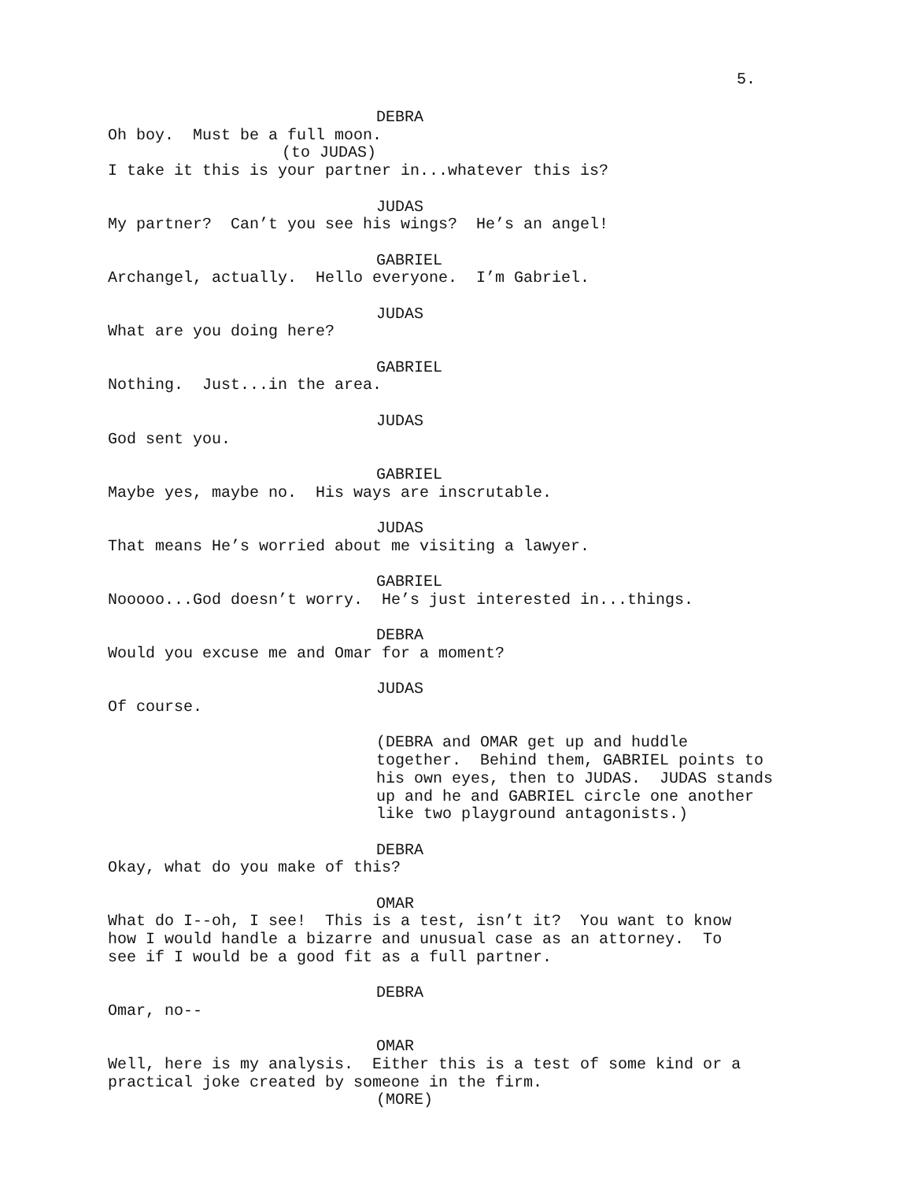5.
DEBRA
Oh boy. Must be a full moon.
(to JUDAS)
I take it this is your partner in...whatever this is?
JUDAS
My partner? Can’t you see his wings? He’s an angel!
GABRIEL
Archangel, actually. Hello everyone. I’m Gabriel.
JUDAS
What are you doing here?
GABRIEL
Nothing. Just...in the area.
JUDAS
God sent you.
GABRIEL
Maybe yes, maybe no. His ways are inscrutable.
JUDAS
That means He’s worried about me visiting a lawyer.
GABRIEL
Nooooo...God doesn’t worry. He’s just interested in...things.
DEBRA
Would you excuse me and Omar for a moment?
JUDAS
Of course.
(DEBRA and OMAR get up and huddle
together. Behind them, GABRIEL points to
his own eyes, then to JUDAS. JUDAS stands
up and he and GABRIEL circle one another
like two playground antagonists.)
DEBRA
Okay, what do you make of this?
OMAR
What do I--oh, I see! This is a test, isn’t it? You want to know
how I would handle a bizarre and unusual case as an attorney. To
see if I would be a good fit as a full partner.
DEBRA
Omar, no--
OMAR
Well, here is my analysis. Either this is a test of some kind or a
practical joke created by someone in the firm.
(MORE)